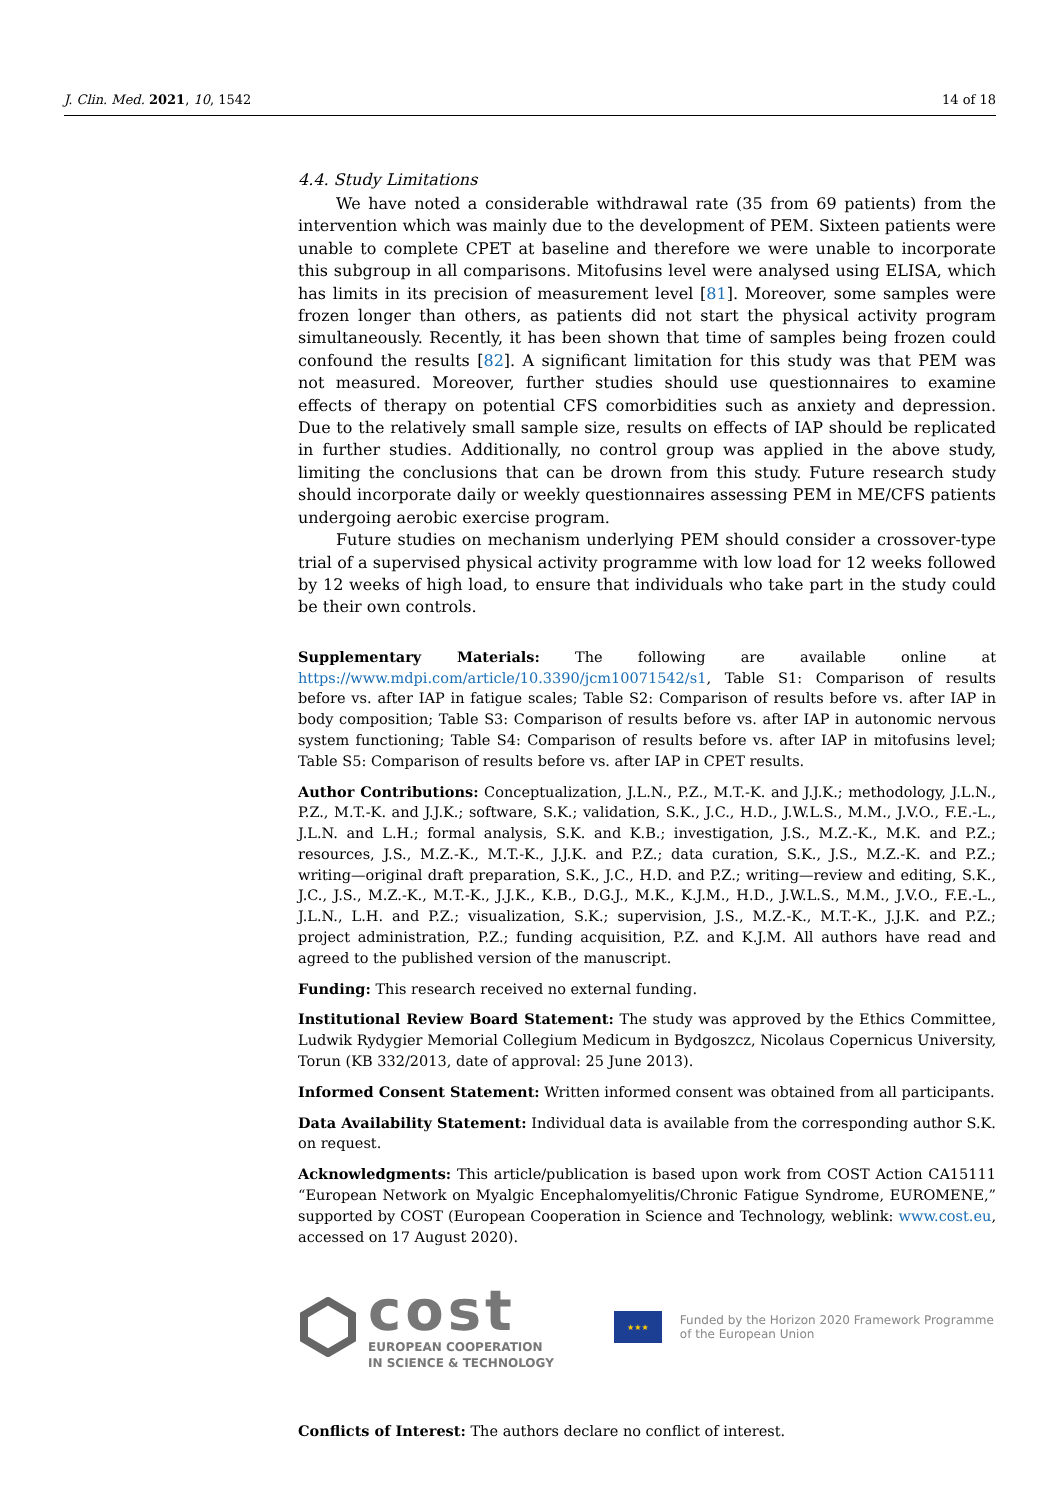J. Clin. Med. 2021, 10, 1542 14 of 18
4.4. Study Limitations
We have noted a considerable withdrawal rate (35 from 69 patients) from the intervention which was mainly due to the development of PEM. Sixteen patients were unable to complete CPET at baseline and therefore we were unable to incorporate this subgroup in all comparisons. Mitofusins level were analysed using ELISA, which has limits in its precision of measurement level [81]. Moreover, some samples were frozen longer than others, as patients did not start the physical activity program simultaneously. Recently, it has been shown that time of samples being frozen could confound the results [82]. A significant limitation for this study was that PEM was not measured. Moreover, further studies should use questionnaires to examine effects of therapy on potential CFS comorbidities such as anxiety and depression. Due to the relatively small sample size, results on effects of IAP should be replicated in further studies. Additionally, no control group was applied in the above study, limiting the conclusions that can be drown from this study. Future research study should incorporate daily or weekly questionnaires assessing PEM in ME/CFS patients undergoing aerobic exercise program.
Future studies on mechanism underlying PEM should consider a crossover-type trial of a supervised physical activity programme with low load for 12 weeks followed by 12 weeks of high load, to ensure that individuals who take part in the study could be their own controls.
Supplementary Materials: The following are available online at https://www.mdpi.com/article/10.3390/jcm10071542/s1, Table S1: Comparison of results before vs. after IAP in fatigue scales; Table S2: Comparison of results before vs. after IAP in body composition; Table S3: Comparison of results before vs. after IAP in autonomic nervous system functioning; Table S4: Comparison of results before vs. after IAP in mitofusins level; Table S5: Comparison of results before vs. after IAP in CPET results.
Author Contributions: Conceptualization, J.L.N., P.Z., M.T.-K. and J.J.K.; methodology, J.L.N., P.Z., M.T.-K. and J.J.K.; software, S.K.; validation, S.K., J.C., H.D., J.W.L.S., M.M., J.V.O., F.E.-L., J.L.N. and L.H.; formal analysis, S.K. and K.B.; investigation, J.S., M.Z.-K., M.K. and P.Z.; resources, J.S., M.Z.-K., M.T.-K., J.J.K. and P.Z.; data curation, S.K., J.S., M.Z.-K. and P.Z.; writing—original draft preparation, S.K., J.C., H.D. and P.Z.; writing—review and editing, S.K., J.C., J.S., M.Z.-K., M.T.-K., J.J.K., K.B., D.G.J., M.K., K.J.M., H.D., J.W.L.S., M.M., J.V.O., F.E.-L., J.L.N., L.H. and P.Z.; visualization, S.K.; supervision, J.S., M.Z.-K., M.T.-K., J.J.K. and P.Z.; project administration, P.Z.; funding acquisition, P.Z. and K.J.M. All authors have read and agreed to the published version of the manuscript.
Funding: This research received no external funding.
Institutional Review Board Statement: The study was approved by the Ethics Committee, Ludwik Rydygier Memorial Collegium Medicum in Bydgoszcz, Nicolaus Copernicus University, Torun (KB 332/2013, date of approval: 25 June 2013).
Informed Consent Statement: Written informed consent was obtained from all participants.
Data Availability Statement: Individual data is available from the corresponding author S.K. on request.
Acknowledgments: This article/publication is based upon work from COST Action CA15111 “European Network on Myalgic Encephalomyelitis/Chronic Fatigue Syndrome, EUROMENE,” supported by COST (European Cooperation in Science and Technology, weblink: www.cost.eu, accessed on 17 August 2020).
cost
EUROPEAN COOPERATION
IN SCIENCE & TECHNOLOGY
★★★
Funded by the Horizon 2020 Framework Programme
of the European Union
Conflicts of Interest: The authors declare no conflict of interest.